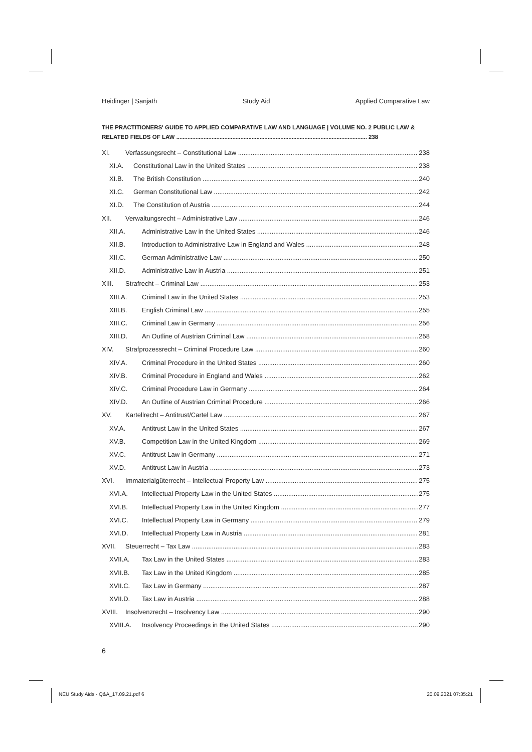Heidinger | Sanjath Study Aid Applied Comparative Law
THE PRACTITIONERS' GUIDE TO APPLIED COMPARATIVE LAW AND LANGUAGE | VOLUME NO. 2 PUBLIC LAW & RELATED FIELDS OF LAW ....................................................................................................................... 238
XI. Verfassungsrecht – Constitutional Law 238
XI.A. Constitutional Law in the United States 238
XI.B. The British Constitution 240
XI.C. German Constitutional Law 242
XI.D. The Constitution of Austria 244
XII. Verwaltungsrecht – Administrative Law 246
XII.A. Administrative Law in the United States 246
XII.B. Introduction to Administrative Law in England and Wales 248
XII.C. German Administrative Law 250
XII.D. Administrative Law in Austria 251
XIII. Strafrecht – Criminal Law 253
XIII.A. Criminal Law in the United States 253
XIII.B. English Criminal Law 255
XIII.C. Criminal Law in Germany 256
XIII.D. An Outline of Austrian Criminal Law 258
XIV. Strafprozessrecht – Criminal Procedure Law 260
XIV.A. Criminal Procedure in the United States 260
XIV.B. Criminal Procedure in England and Wales 262
XIV.C. Criminal Procedure Law in Germany 264
XIV.D. An Outline of Austrian Criminal Procedure 266
XV. Kartellrecht – Antitrust/Cartel Law 267
XV.A. Antitrust Law in the United States 267
XV.B. Competition Law in the United Kingdom 269
XV.C. Antitrust Law in Germany 271
XV.D. Antitrust Law in Austria 273
XVI. Immaterialgüterrecht – Intellectual Property Law 275
XVI.A. Intellectual Property Law in the United States 275
XVI.B. Intellectual Property Law in the United Kingdom 277
XVI.C. Intellectual Property Law in Germany 279
XVI.D. Intellectual Property Law in Austria 281
XVII. Steuerrecht – Tax Law 283
XVII.A. Tax Law in the United States 283
XVII.B. Tax Law in the United Kingdom 285
XVII.C. Tax Law in Germany 287
XVII.D. Tax Law in Austria 288
XVIII. Insolvenzrecht – Insolvency Law 290
XVIII.A. Insolvency Proceedings in the United States 290
6
NEU Study Aids - Q&A_17.09.21.pdf 6
20.09.2021 07:35:21